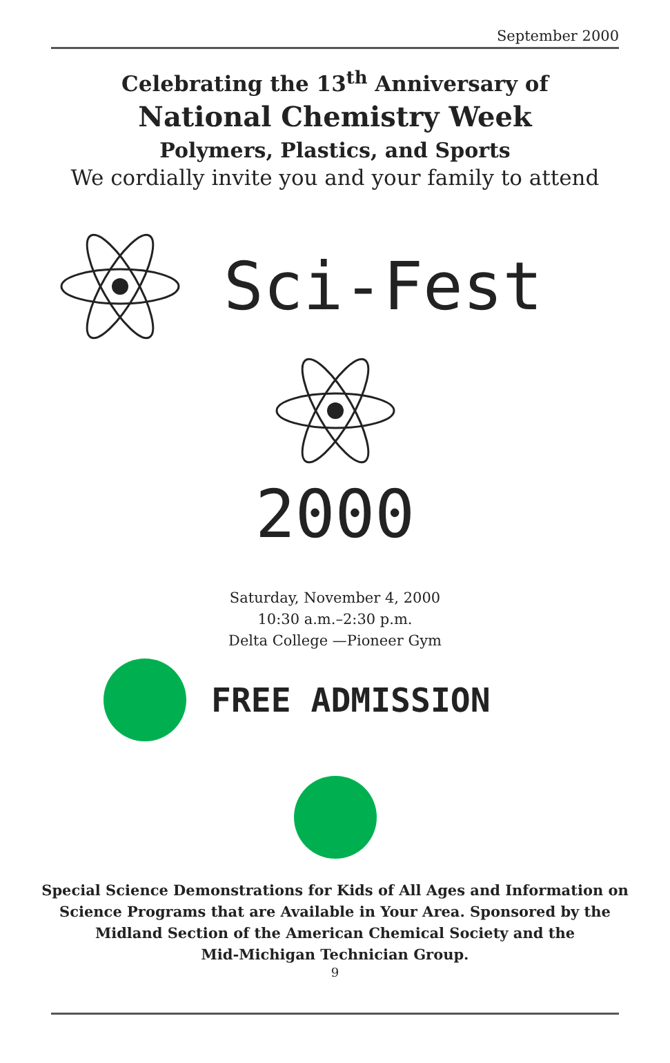September 2000
Celebrating the 13<sup>th</sup> Anniversary of
National Chemistry Week
Polymers, Plastics, and Sports
We cordially invite you and your family to attend
Sci-Fest
2000
Saturday, November 4, 2000
10:30 a.m.–2:30 p.m.
Delta College —Pioneer Gym
FREE ADMISSION
Special Science Demonstrations for Kids of All Ages and Information on
Science Programs that are Available in Your Area. Sponsored by the
Midland Section of the American Chemical Society and the
Mid-Michigan Technician Group.
9